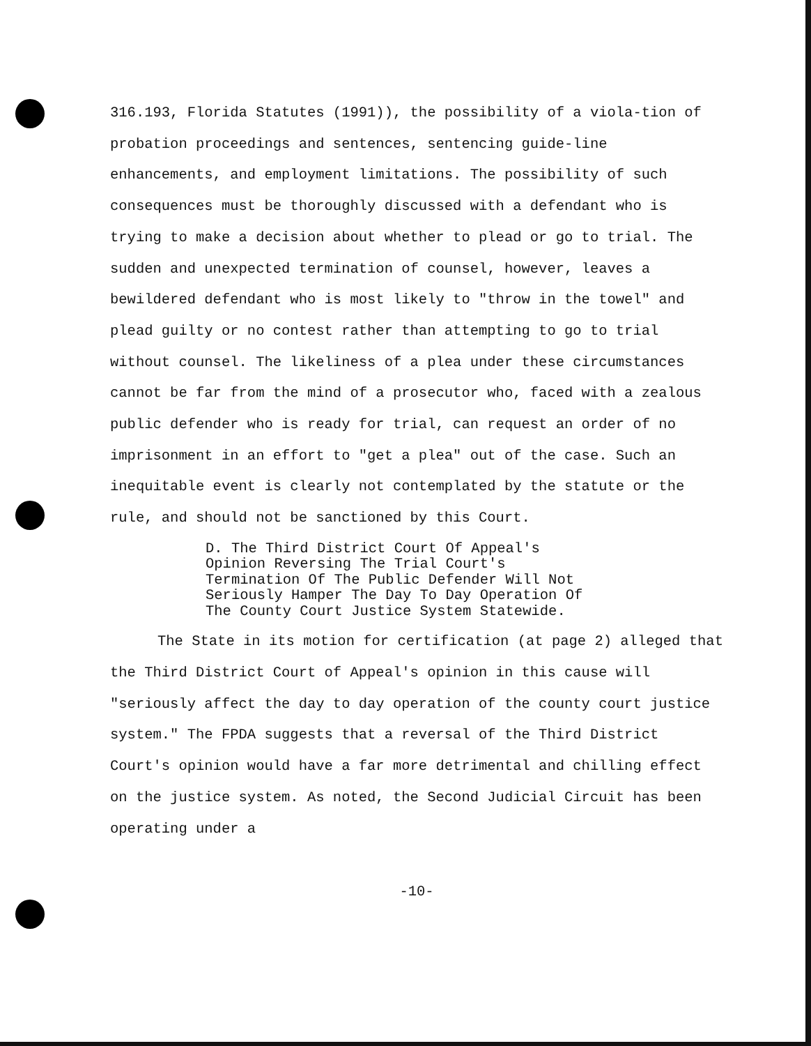316.193, Florida Statutes (1991)), the possibility of a viola-tion of probation proceedings and sentences, sentencing guide-line enhancements, and employment limitations. The possibility of such consequences must be thoroughly discussed with a defendant who is trying to make a decision about whether to plead or go to trial. The sudden and unexpected termination of counsel, however, leaves a bewildered defendant who is most likely to "throw in the towel" and plead guilty or no contest rather than attempting to go to trial without counsel. The likeliness of a plea under these circumstances cannot be far from the mind of a prosecutor who, faced with a zealous public defender who is ready for trial, can request an order of no imprisonment in an effort to "get a plea" out of the case. Such an inequitable event is clearly not contemplated by the statute or the rule, and should not be sanctioned by this Court.
D. The Third District Court Of Appeal's Opinion Reversing The Trial Court's Termination Of The Public Defender Will Not Seriously Hamper The Day To Day Operation Of The County Court Justice System Statewide.
The State in its motion for certification (at page 2) alleged that the Third District Court of Appeal's opinion in this cause will "seriously affect the day to day operation of the county court justice system." The FPDA suggests that a reversal of the Third District Court's opinion would have a far more detrimental and chilling effect on the justice system. As noted, the Second Judicial Circuit has been operating under a
-10-